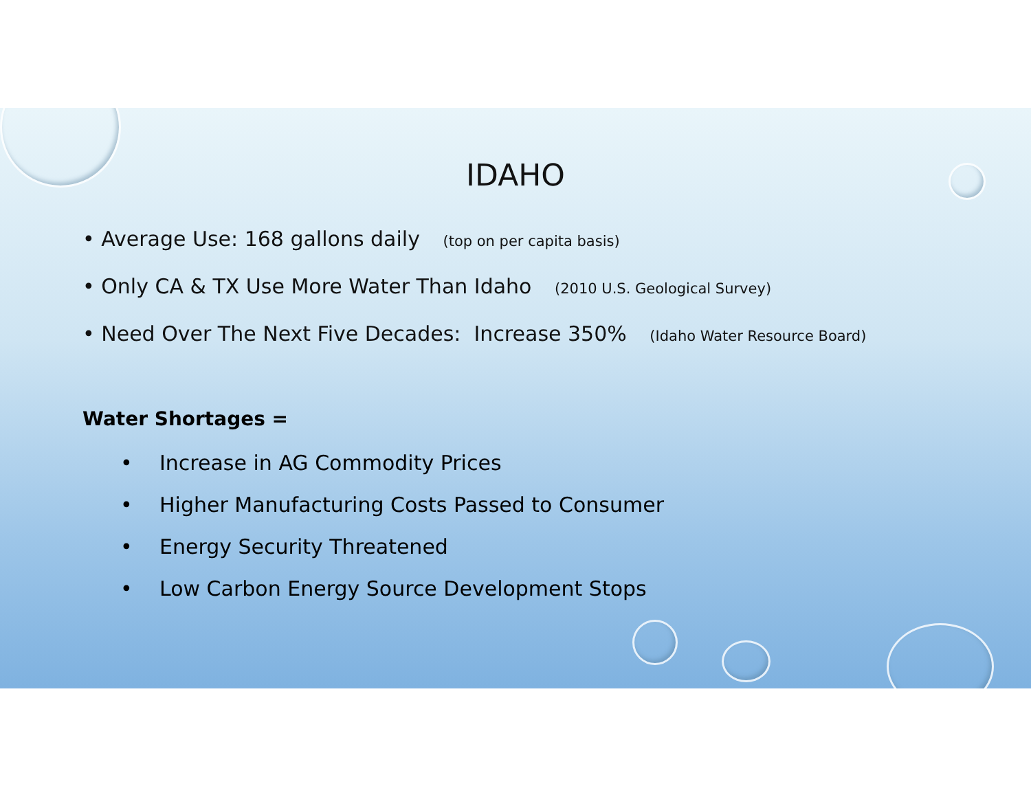IDAHO
• Average Use: 168 gallons daily (top on per capita basis)
• Only CA & TX Use More Water Than Idaho (2010 U.S. Geological Survey)
• Need Over The Next Five Decades: Increase 350% (Idaho Water Resource Board)
Water Shortages =
• Increase in AG Commodity Prices
• Higher Manufacturing Costs Passed to Consumer
• Energy Security Threatened
• Low Carbon Energy Source Development Stops